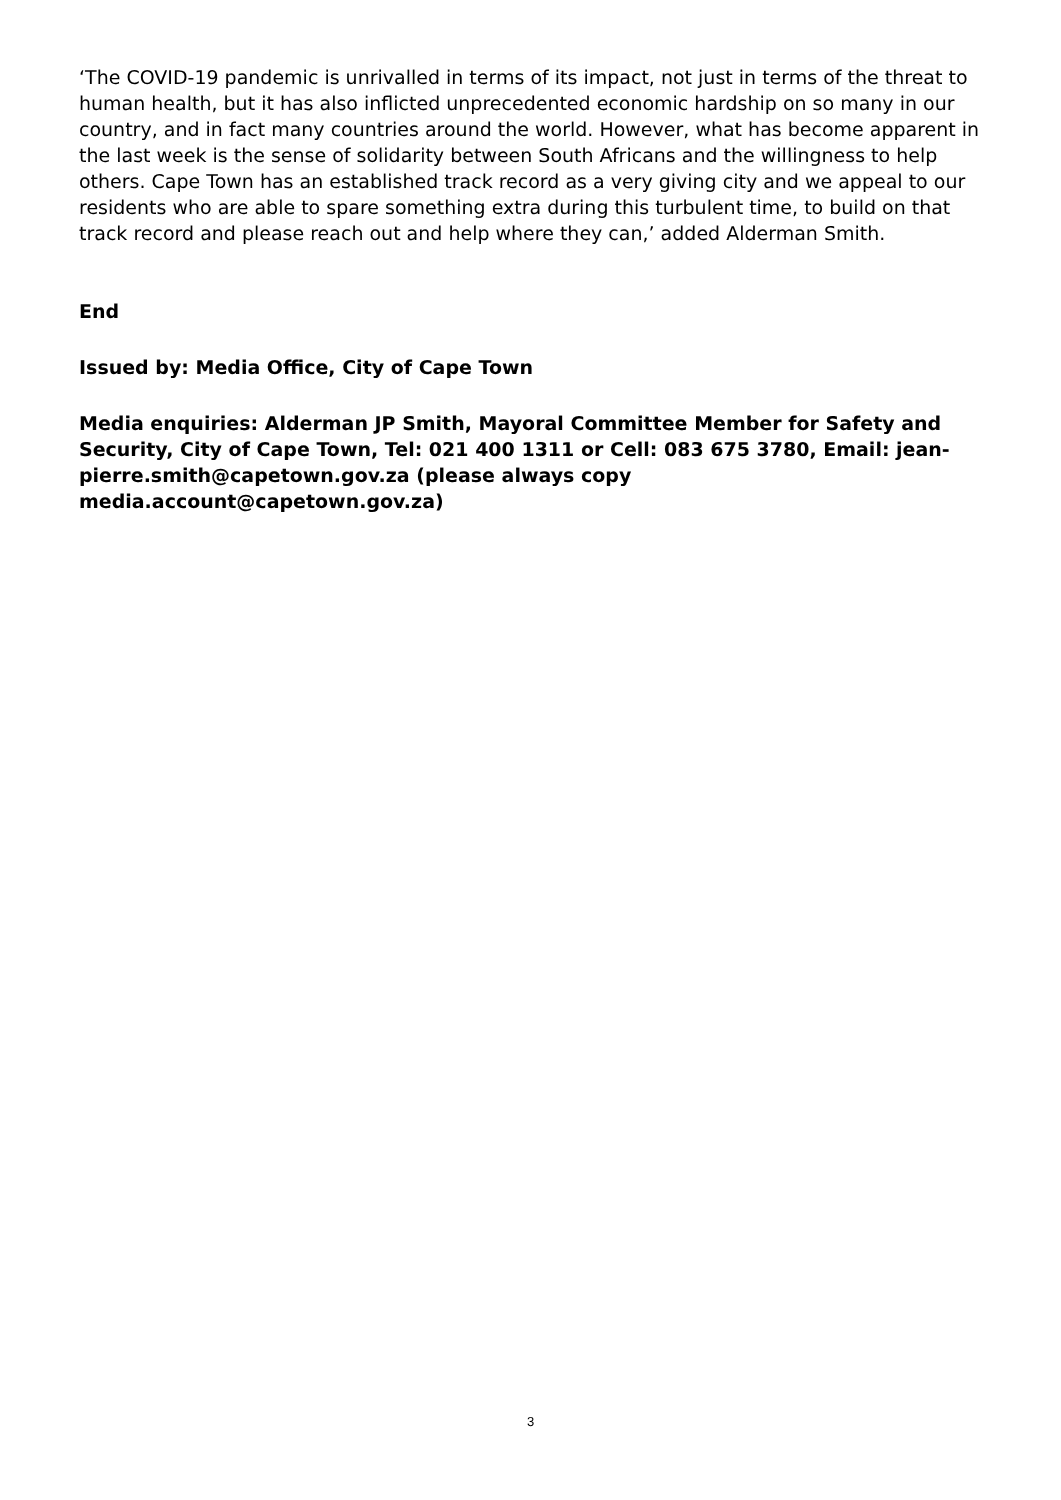‘The COVID-19 pandemic is unrivalled in terms of its impact, not just in terms of the threat to human health, but it has also inflicted unprecedented economic hardship on so many in our country, and in fact many countries around the world. However, what has become apparent in the last week is the sense of solidarity between South Africans and the willingness to help others. Cape Town has an established track record as a very giving city and we appeal to our residents who are able to spare something extra during this turbulent time, to build on that track record and please reach out and help where they can,’ added Alderman Smith.
End
Issued by: Media Office, City of Cape Town
Media enquiries: Alderman JP Smith, Mayoral Committee Member for Safety and Security, City of Cape Town, Tel: 021 400 1311 or Cell: 083 675 3780, Email: jean-pierre.smith@capetown.gov.za (please always copy media.account@capetown.gov.za)
3